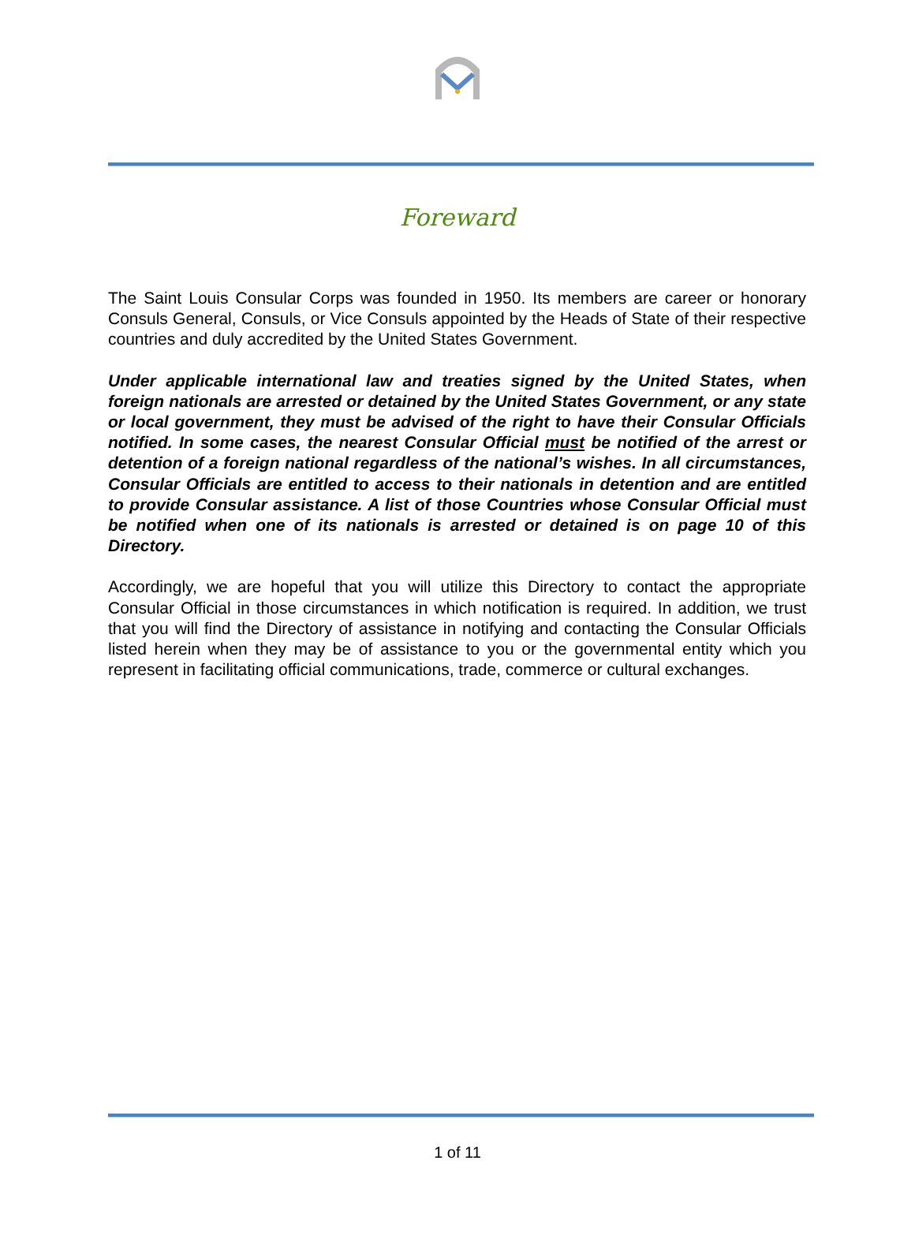Foreward
The Saint Louis Consular Corps was founded in 1950. Its members are career or honorary Consuls General, Consuls, or Vice Consuls appointed by the Heads of State of their respective countries and duly accredited by the United States Government.
Under applicable international law and treaties signed by the United States, when foreign nationals are arrested or detained by the United States Government, or any state or local government, they must be advised of the right to have their Consular Officials notified. In some cases, the nearest Consular Official must be notified of the arrest or detention of a foreign national regardless of the national’s wishes. In all circumstances, Consular Officials are entitled to access to their nationals in detention and are entitled to provide Consular assistance. A list of those Countries whose Consular Official must be notified when one of its nationals is arrested or detained is on page 10 of this Directory.
Accordingly, we are hopeful that you will utilize this Directory to contact the appropriate Consular Official in those circumstances in which notification is required. In addition, we trust that you will find the Directory of assistance in notifying and contacting the Consular Officials listed herein when they may be of assistance to you or the governmental entity which you represent in facilitating official communications, trade, commerce or cultural exchanges.
1 of 11